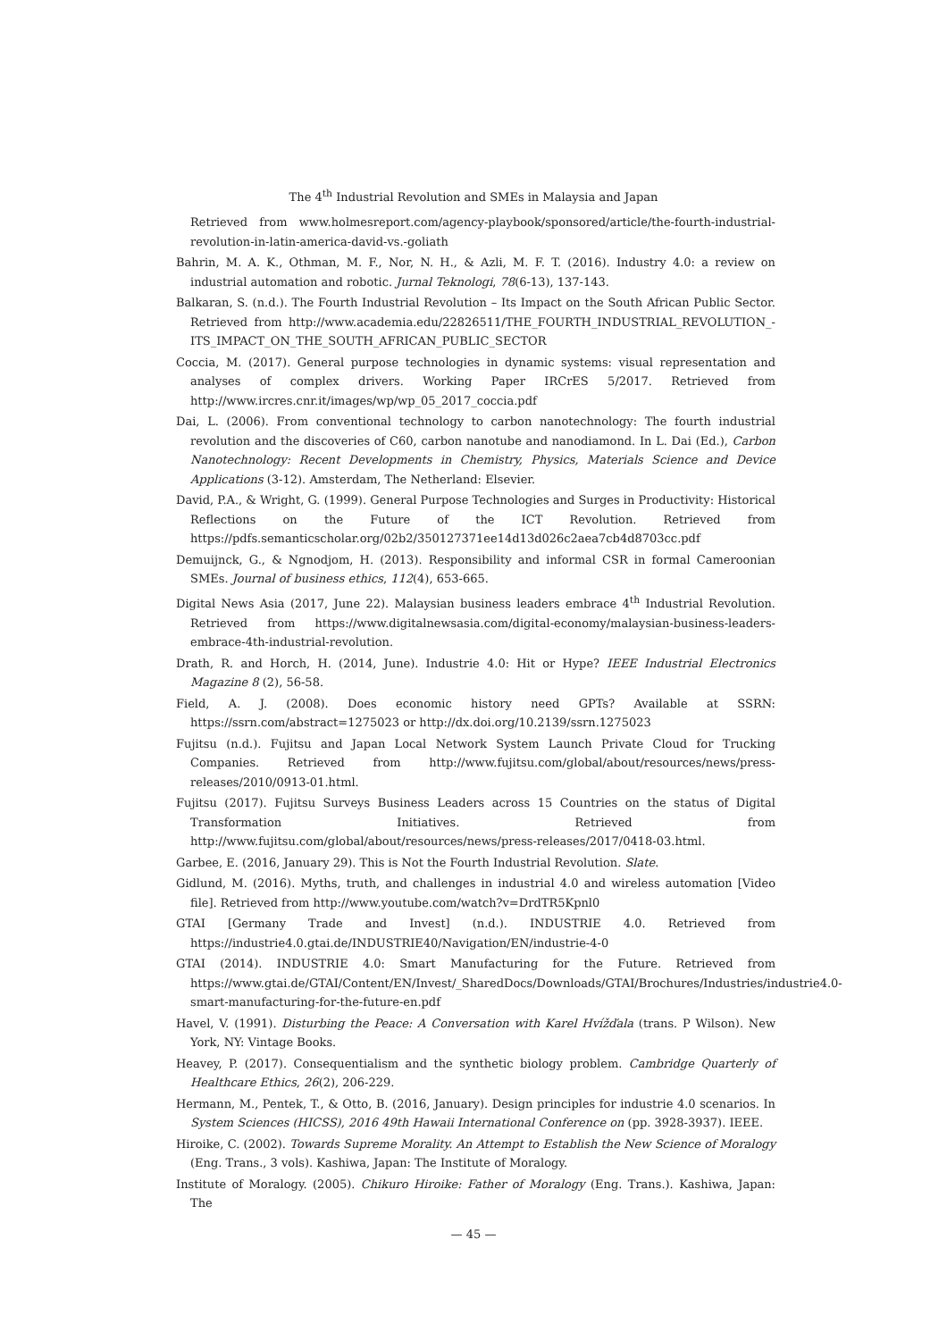The 4<sup>th</sup> Industrial Revolution and SMEs in Malaysia and Japan
Retrieved from www.holmesreport.com/agency-playbook/sponsored/article/the-fourth-industrial-revolution-in-latin-america-david-vs.-goliath
Bahrin, M. A. K., Othman, M. F., Nor, N. H., & Azli, M. F. T. (2016). Industry 4.0: a review on industrial automation and robotic. Jurnal Teknologi, 78(6-13), 137-143.
Balkaran, S. (n.d.). The Fourth Industrial Revolution – Its Impact on the South African Public Sector. Retrieved from http://www.academia.edu/22826511/THE_FOURTH_INDUSTRIAL_REVOLUTION_-ITS_IMPACT_ON_THE_SOUTH_AFRICAN_PUBLIC_SECTOR
Coccia, M. (2017). General purpose technologies in dynamic systems: visual representation and analyses of complex drivers. Working Paper IRCrES 5/2017. Retrieved from http://www.ircres.cnr.it/images/wp/wp_05_2017_coccia.pdf
Dai, L. (2006). From conventional technology to carbon nanotechnology: The fourth industrial revolution and the discoveries of C60, carbon nanotube and nanodiamond. In L. Dai (Ed.), Carbon Nanotechnology: Recent Developments in Chemistry, Physics, Materials Science and Device Applications (3-12). Amsterdam, The Netherland: Elsevier.
David, P.A., & Wright, G. (1999). General Purpose Technologies and Surges in Productivity: Historical Reflections on the Future of the ICT Revolution. Retrieved from https://pdfs.semanticscholar.org/02b2/350127371ee14d13d026c2aea7cb4d8703cc.pdf
Demuijnck, G., & Ngnodjom, H. (2013). Responsibility and informal CSR in formal Cameroonian SMEs. Journal of business ethics, 112(4), 653-665.
Digital News Asia (2017, June 22). Malaysian business leaders embrace 4<sup>th</sup> Industrial Revolution. Retrieved from https://www.digitalnewsasia.com/digital-economy/malaysian-business-leaders-embrace-4th-industrial-revolution.
Drath, R. and Horch, H. (2014, June). Industrie 4.0: Hit or Hype? IEEE Industrial Electronics Magazine 8 (2), 56-58.
Field, A. J. (2008). Does economic history need GPTs? Available at SSRN: https://ssrn.com/abstract=1275023 or http://dx.doi.org/10.2139/ssrn.1275023
Fujitsu (n.d.). Fujitsu and Japan Local Network System Launch Private Cloud for Trucking Companies. Retrieved from http://www.fujitsu.com/global/about/resources/news/press-releases/2010/0913-01.html.
Fujitsu (2017). Fujitsu Surveys Business Leaders across 15 Countries on the status of Digital Transformation Initiatives. Retrieved from http://www.fujitsu.com/global/about/resources/news/press-releases/2017/0418-03.html.
Garbee, E. (2016, January 29). This is Not the Fourth Industrial Revolution. Slate.
Gidlund, M. (2016). Myths, truth, and challenges in industrial 4.0 and wireless automation [Video file]. Retrieved from http://www.youtube.com/watch?v=DrdTR5Kpnl0
GTAI [Germany Trade and Invest] (n.d.). INDUSTRIE 4.0. Retrieved from https://industrie4.0.gtai.de/INDUSTRIE40/Navigation/EN/industrie-4-0
GTAI (2014). INDUSTRIE 4.0: Smart Manufacturing for the Future. Retrieved from https://www.gtai.de/GTAI/Content/EN/Invest/_SharedDocs/Downloads/GTAI/Brochures/Industries/industrie4.0-smart-manufacturing-for-the-future-en.pdf
Havel, V. (1991). Disturbing the Peace: A Conversation with Karel Hvížďala (trans. P Wilson). New York, NY: Vintage Books.
Heavey, P. (2017). Consequentialism and the synthetic biology problem. Cambridge Quarterly of Healthcare Ethics, 26(2), 206-229.
Hermann, M., Pentek, T., & Otto, B. (2016, January). Design principles for industrie 4.0 scenarios. In System Sciences (HICSS), 2016 49th Hawaii International Conference on (pp. 3928-3937). IEEE.
Hiroike, C. (2002). Towards Supreme Morality. An Attempt to Establish the New Science of Moralogy (Eng. Trans., 3 vols). Kashiwa, Japan: The Institute of Moralogy.
Institute of Moralogy. (2005). Chikuro Hiroike: Father of Moralogy (Eng. Trans.). Kashiwa, Japan: The
— 45 —